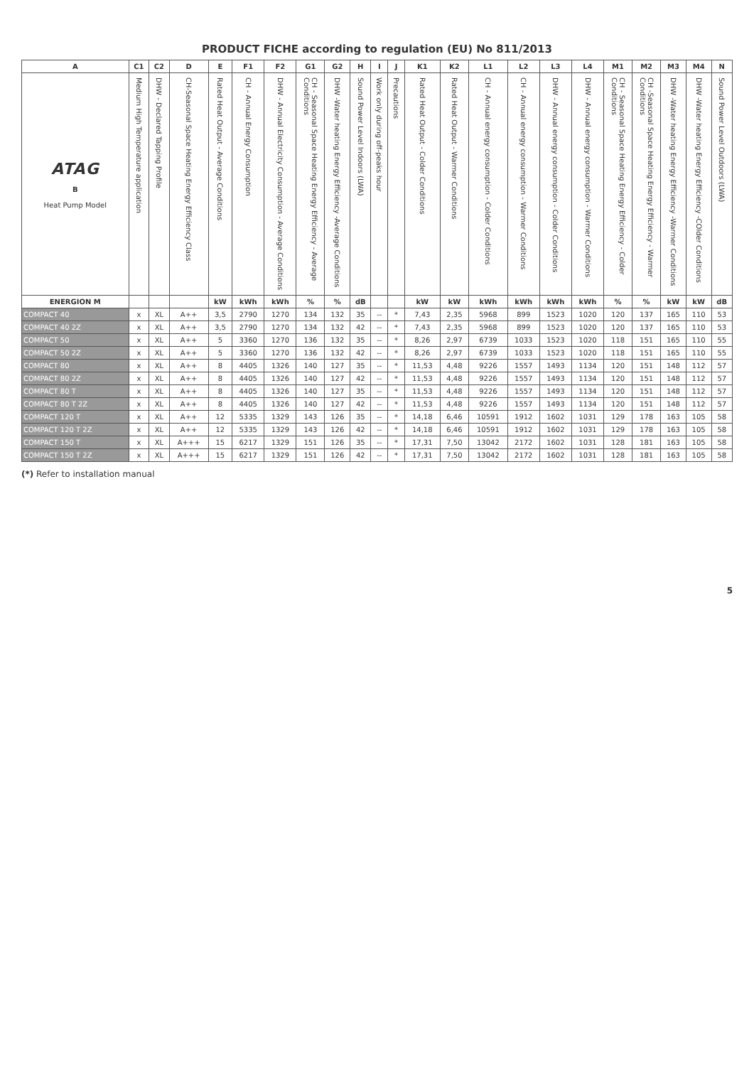PRODUCT FICHE according to regulation (EU) No 811/2013
| A | C1 | C2 | D | E | F1 | F2 | G1 | G2 | H | I | J | K1 | K2 | L1 | L2 | L3 | L4 | M1 | M2 | M3 | M4 | N |
| --- | --- | --- | --- | --- | --- | --- | --- | --- | --- | --- | --- | --- | --- | --- | --- | --- | --- | --- | --- | --- | --- | --- |
| ATAG B Heat Pump Model | Medium High Temperature application | DHW - Declared Tapping Profile | CH-Seasonal Space Heating Energy Efficiency Class | Rated Heat Output - Average Conditions | CH - Annual Energy Consumption | DHW - Annual Electricity Consumption - Average Conditions | CH - Seasonal Space Heating Energy Efficiency - Average Conditions | DHW -Water heating Energy Efficiency -Average Conditions | Sound Power Level Indoors (LWA) | Work only during off-peaks hour | Precautions | Rated Heat Output - Colder Conditions | Rated Heat Output - Warmer Conditions | CH - Annual energy consumption - Colder Conditions | CH - Annual energy consumption - Warmer Conditions | DHW - Annual energy consumption - Colder Conditions | DHW - Annual energy consumption - Warmer Conditions | CH - Seasonal Space Heating Energy Efficiency - Colder Conditions | CH -Seasonal Space Heating Energy Efficiency - Warmer Conditions | DHW -Water heating Energy Efficiency -Warmer Conditions | DHW -Water heating Energy Efficiency -COlder Conditions | Sound Power Level Outdoors (LWA) |
| ENERGION M | | | | kW | kWh | kWh | % | % | dB | | | kW | kW | kWh | kWh | kWh | kWh | % | % | kW | kW | dB |
| COMPACT 40 | x | XL | A++ | 3,5 | 2790 | 1270 | 134 | 132 | 35 | -- | * | 7,43 | 2,35 | 5968 | 899 | 1523 | 1020 | 120 | 137 | 165 | 110 | 53 |
| COMPACT 40 2Z | x | XL | A++ | 3,5 | 2790 | 1270 | 134 | 132 | 42 | -- | * | 7,43 | 2,35 | 5968 | 899 | 1523 | 1020 | 120 | 137 | 165 | 110 | 53 |
| COMPACT 50 | x | XL | A++ | 5 | 3360 | 1270 | 136 | 132 | 35 | -- | * | 8,26 | 2,97 | 6739 | 1033 | 1523 | 1020 | 118 | 151 | 165 | 110 | 55 |
| COMPACT 50 2Z | x | XL | A++ | 5 | 3360 | 1270 | 136 | 132 | 42 | -- | * | 8,26 | 2,97 | 6739 | 1033 | 1523 | 1020 | 118 | 151 | 165 | 110 | 55 |
| COMPACT 80 | x | XL | A++ | 8 | 4405 | 1326 | 140 | 127 | 35 | -- | * | 11,53 | 4,48 | 9226 | 1557 | 1493 | 1134 | 120 | 151 | 148 | 112 | 57 |
| COMPACT 80 2Z | x | XL | A++ | 8 | 4405 | 1326 | 140 | 127 | 42 | -- | * | 11,53 | 4,48 | 9226 | 1557 | 1493 | 1134 | 120 | 151 | 148 | 112 | 57 |
| COMPACT 80 T | x | XL | A++ | 8 | 4405 | 1326 | 140 | 127 | 35 | -- | * | 11,53 | 4,48 | 9226 | 1557 | 1493 | 1134 | 120 | 151 | 148 | 112 | 57 |
| COMPACT 80 T 2Z | x | XL | A++ | 8 | 4405 | 1326 | 140 | 127 | 42 | -- | * | 11,53 | 4,48 | 9226 | 1557 | 1493 | 1134 | 120 | 151 | 148 | 112 | 57 |
| COMPACT 120 T | x | XL | A++ | 12 | 5335 | 1329 | 143 | 126 | 35 | -- | * | 14,18 | 6,46 | 10591 | 1912 | 1602 | 1031 | 129 | 178 | 163 | 105 | 58 |
| COMPACT 120 T 2Z | x | XL | A++ | 12 | 5335 | 1329 | 143 | 126 | 42 | -- | * | 14,18 | 6,46 | 10591 | 1912 | 1602 | 1031 | 129 | 178 | 163 | 105 | 58 |
| COMPACT 150 T | x | XL | A+++ | 15 | 6217 | 1329 | 151 | 126 | 35 | -- | * | 17,31 | 7,50 | 13042 | 2172 | 1602 | 1031 | 128 | 181 | 163 | 105 | 58 |
| COMPACT 150 T 2Z | x | XL | A+++ | 15 | 6217 | 1329 | 151 | 126 | 42 | -- | * | 17,31 | 7,50 | 13042 | 2172 | 1602 | 1031 | 128 | 181 | 163 | 105 | 58 |
(*) Refer to installation manual
5